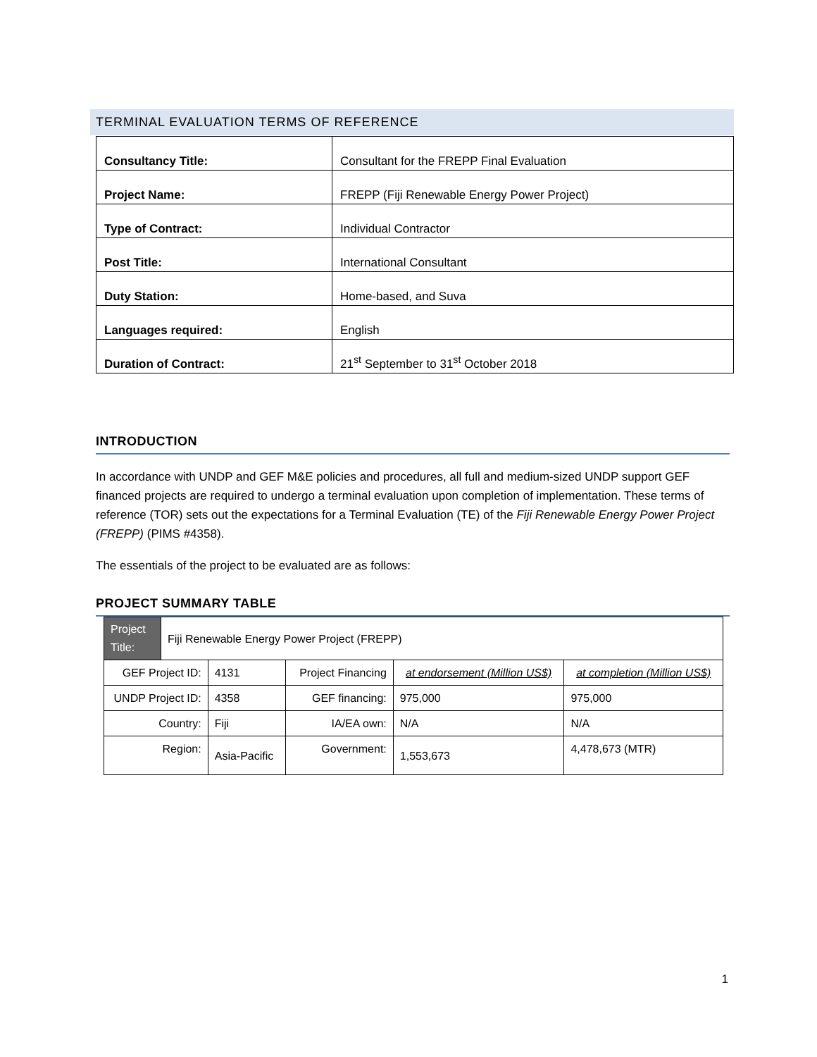TERMINAL EVALUATION TERMS OF REFERENCE
| Consultancy Title: | Consultant for the FREPP Final Evaluation |
| Project Name: | FREPP (Fiji Renewable Energy Power Project) |
| Type of Contract: | Individual Contractor |
| Post Title: | International Consultant |
| Duty Station: | Home-based, and Suva |
| Languages required: | English |
| Duration of Contract: | 21<sup>st</sup> September to 31<sup>st</sup> October 2018 |
INTRODUCTION
In accordance with UNDP and GEF M&E policies and procedures, all full and medium-sized UNDP support GEF financed projects are required to undergo a terminal evaluation upon completion of implementation. These terms of reference (TOR) sets out the expectations for a Terminal Evaluation (TE) of the Fiji Renewable Energy Power Project (FREPP) (PIMS #4358).
The essentials of the project to be evaluated are as follows:
PROJECT SUMMARY TABLE
| Project Title: | Fiji Renewable Energy Power Project (FREPP) | | | | |
| GEF Project ID: | | 4131 | Project Financing | at endorsement (Million US$) | at completion (Million US$) |
| UNDP Project ID: | | 4358 | GEF financing: | 975,000 | 975,000 |
| Country: | | Fiji | IA/EA own: | N/A | N/A |
| Region: | | Asia-Pacific | Government: | 1,553,673 | 4,478,673 (MTR) |
1